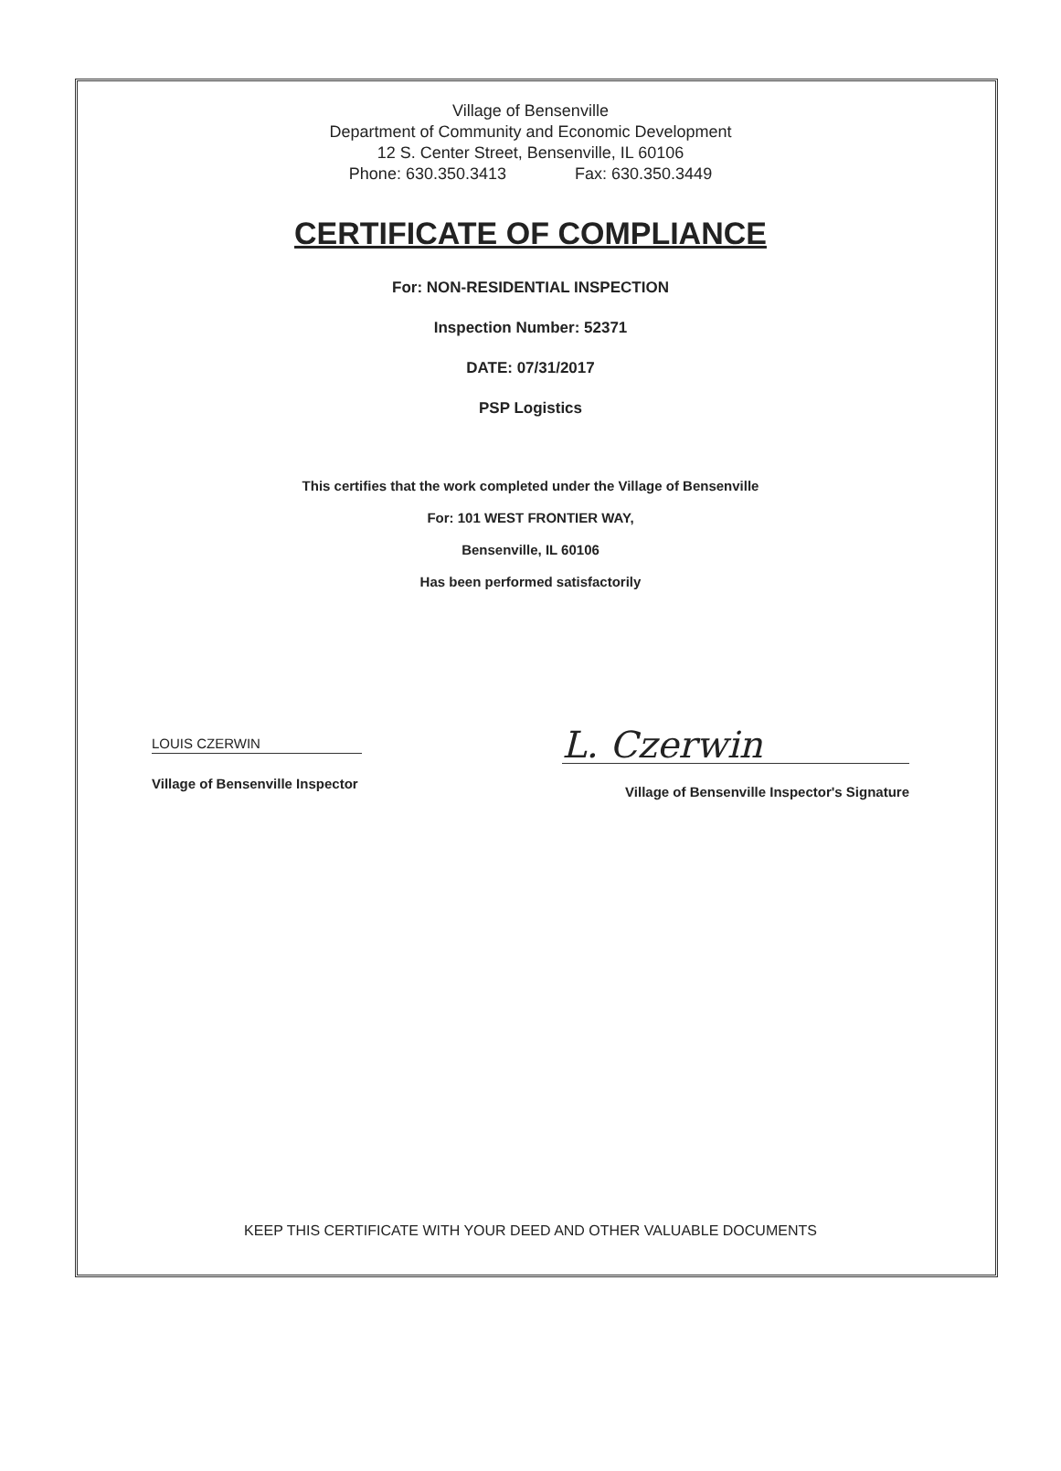Village of Bensenville
Department of Community and Economic Development
12 S. Center Street, Bensenville, IL 60106
Phone: 630.350.3413 Fax: 630.350.3449
CERTIFICATE OF COMPLIANCE
For: NON-RESIDENTIAL INSPECTION
Inspection Number: 52371
DATE: 07/31/2017
PSP Logistics
This certifies that the work completed under the Village of Bensenville
For: 101 WEST FRONTIER WAY,
Bensenville, IL 60106
Has been performed satisfactorily
LOUIS CZERWIN
Village of Bensenville Inspector
L. Czerwin
Village of Bensenville Inspector's Signature
KEEP THIS CERTIFICATE WITH YOUR DEED AND OTHER VALUABLE DOCUMENTS